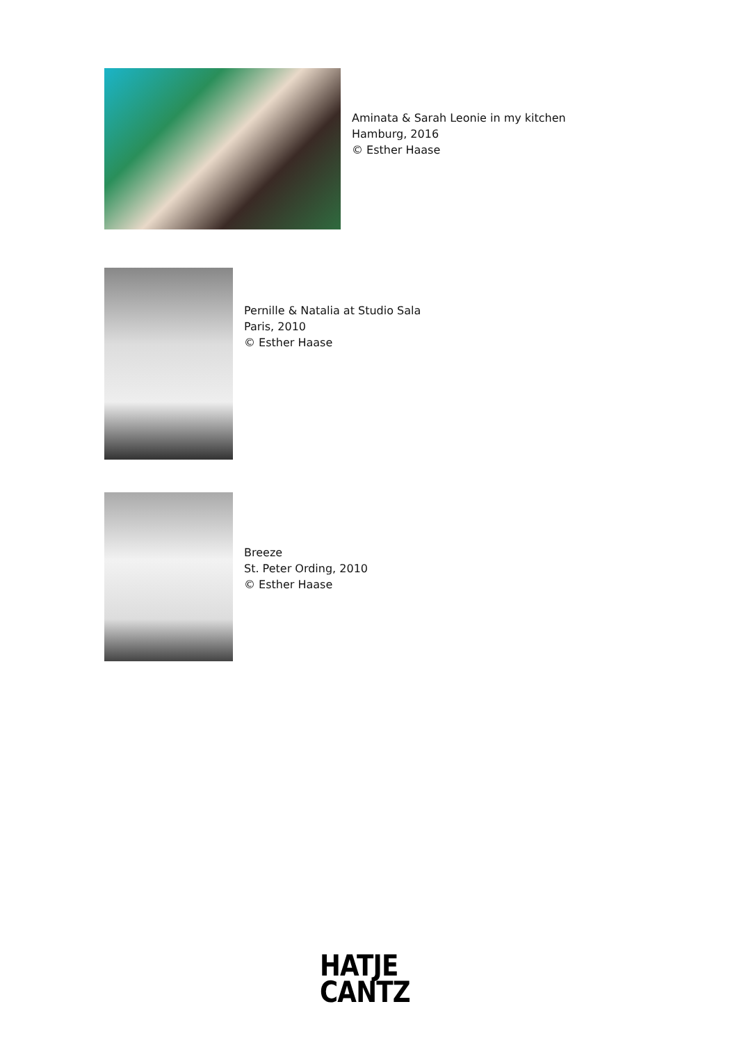Aminata & Sarah Leonie in my kitchen
Hamburg, 2016
© Esther Haase
Pernille & Natalia at Studio Sala
Paris, 2010
© Esther Haase
Breeze
St. Peter Ording, 2010
© Esther Haase
HATJE
CANTZ